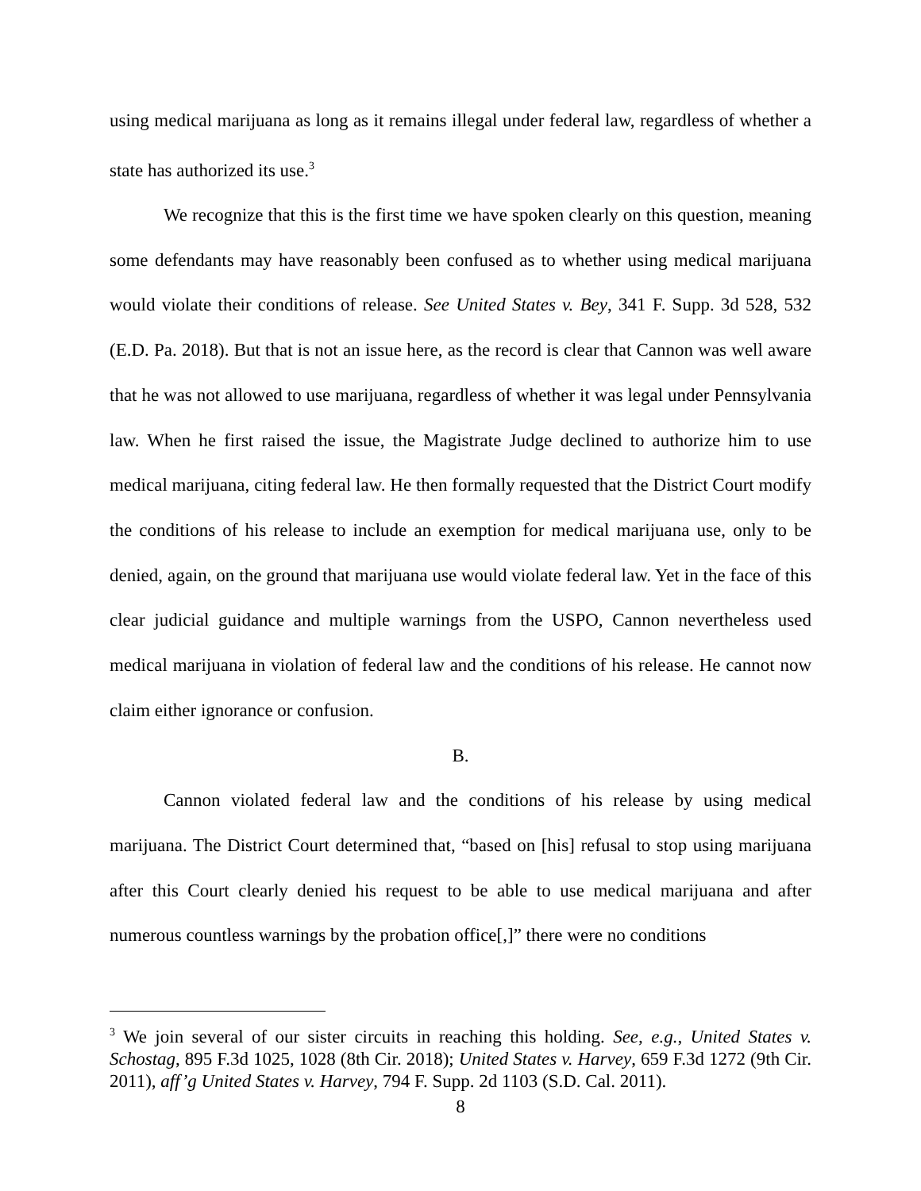using medical marijuana as long as it remains illegal under federal law, regardless of whether a state has authorized its use.<sup>3</sup>
We recognize that this is the first time we have spoken clearly on this question, meaning some defendants may have reasonably been confused as to whether using medical marijuana would violate their conditions of release. See United States v. Bey, 341 F. Supp. 3d 528, 532 (E.D. Pa. 2018). But that is not an issue here, as the record is clear that Cannon was well aware that he was not allowed to use marijuana, regardless of whether it was legal under Pennsylvania law. When he first raised the issue, the Magistrate Judge declined to authorize him to use medical marijuana, citing federal law. He then formally requested that the District Court modify the conditions of his release to include an exemption for medical marijuana use, only to be denied, again, on the ground that marijuana use would violate federal law. Yet in the face of this clear judicial guidance and multiple warnings from the USPO, Cannon nevertheless used medical marijuana in violation of federal law and the conditions of his release. He cannot now claim either ignorance or confusion.
B.
Cannon violated federal law and the conditions of his release by using medical marijuana. The District Court determined that, “based on [his] refusal to stop using marijuana after this Court clearly denied his request to be able to use medical marijuana and after numerous countless warnings by the probation office[,]” there were no conditions
<sup>3</sup> We join several of our sister circuits in reaching this holding. See, e.g., United States v. Schostag, 895 F.3d 1025, 1028 (8th Cir. 2018); United States v. Harvey, 659 F.3d 1272 (9th Cir. 2011), aff’g United States v. Harvey, 794 F. Supp. 2d 1103 (S.D. Cal. 2011).
8